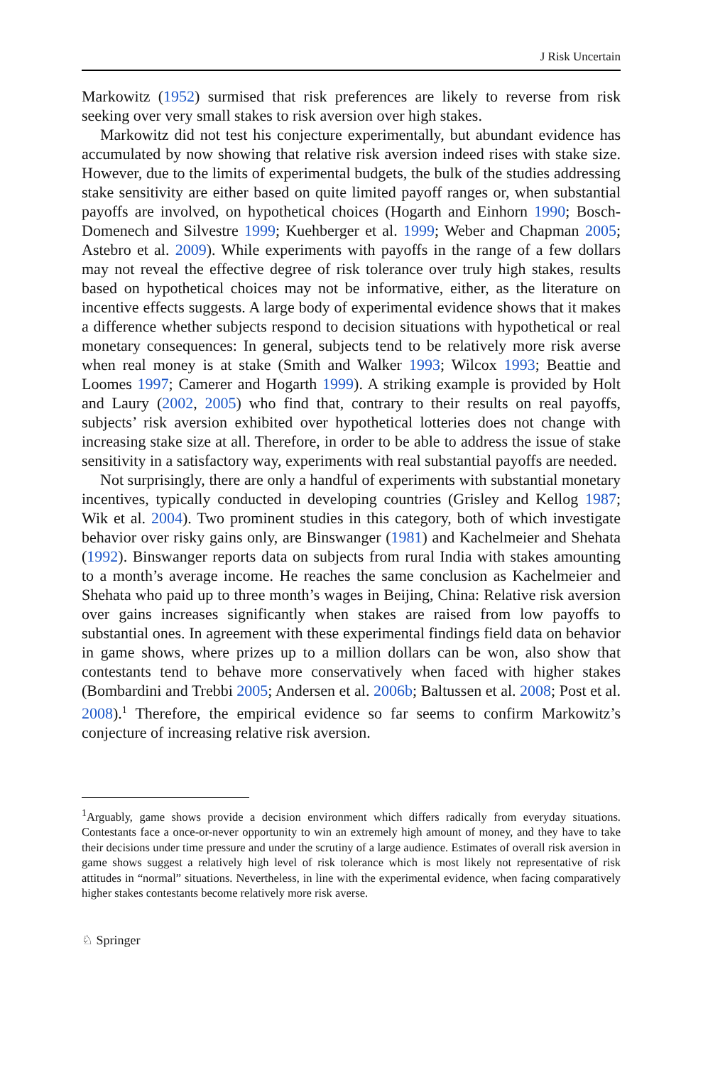J Risk Uncertain
Markowitz (1952) surmised that risk preferences are likely to reverse from risk seeking over very small stakes to risk aversion over high stakes.
Markowitz did not test his conjecture experimentally, but abundant evidence has accumulated by now showing that relative risk aversion indeed rises with stake size. However, due to the limits of experimental budgets, the bulk of the studies addressing stake sensitivity are either based on quite limited payoff ranges or, when substantial payoffs are involved, on hypothetical choices (Hogarth and Einhorn 1990; Bosch-Domenech and Silvestre 1999; Kuehberger et al. 1999; Weber and Chapman 2005; Astebro et al. 2009). While experiments with payoffs in the range of a few dollars may not reveal the effective degree of risk tolerance over truly high stakes, results based on hypothetical choices may not be informative, either, as the literature on incentive effects suggests. A large body of experimental evidence shows that it makes a difference whether subjects respond to decision situations with hypothetical or real monetary consequences: In general, subjects tend to be relatively more risk averse when real money is at stake (Smith and Walker 1993; Wilcox 1993; Beattie and Loomes 1997; Camerer and Hogarth 1999). A striking example is provided by Holt and Laury (2002, 2005) who find that, contrary to their results on real payoffs, subjects’ risk aversion exhibited over hypothetical lotteries does not change with increasing stake size at all. Therefore, in order to be able to address the issue of stake sensitivity in a satisfactory way, experiments with real substantial payoffs are needed.
Not surprisingly, there are only a handful of experiments with substantial monetary incentives, typically conducted in developing countries (Grisley and Kellog 1987; Wik et al. 2004). Two prominent studies in this category, both of which investigate behavior over risky gains only, are Binswanger (1981) and Kachelmeier and Shehata (1992). Binswanger reports data on subjects from rural India with stakes amounting to a month’s average income. He reaches the same conclusion as Kachelmeier and Shehata who paid up to three month’s wages in Beijing, China: Relative risk aversion over gains increases significantly when stakes are raised from low payoffs to substantial ones. In agreement with these experimental findings field data on behavior in game shows, where prizes up to a million dollars can be won, also show that contestants tend to behave more conservatively when faced with higher stakes (Bombardini and Trebbi 2005; Andersen et al. 2006b; Baltussen et al. 2008; Post et al. 2008).<sup>1</sup> Therefore, the empirical evidence so far seems to confirm Markowitz’s conjecture of increasing relative risk aversion.
<sup>1</sup> Arguably, game shows provide a decision environment which differs radically from everyday situations. Contestants face a once-or-never opportunity to win an extremely high amount of money, and they have to take their decisions under time pressure and under the scrutiny of a large audience. Estimates of overall risk aversion in game shows suggest a relatively high level of risk tolerance which is most likely not representative of risk attitudes in “normal” situations. Nevertheless, in line with the experimental evidence, when facing comparatively higher stakes contestants become relatively more risk averse.
♘ Springer